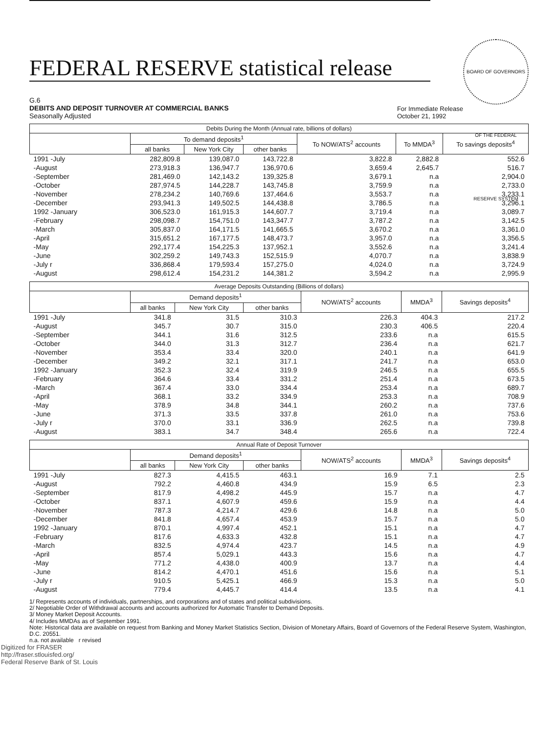BOARD OF GOVERNORS OF THE FEDERAL RESERVE SYSTEM
FEDERAL RESERVE statistical release
G.6
DEBITS AND DEPOSIT TURNOVER AT COMMERCIAL BANKS
Seasonally Adjusted
For Immediate Release
October 21, 1992
| Debits During the Month (Annual rate, billions of dollars) | | | | | | |
| --- | --- | --- | --- | --- | --- | --- |
| | To demand deposits<sup>1</sup> | | | To NOW/ATS<sup>2</sup> accounts | To MMDA<sup>3</sup> | To savings deposits<sup>4</sup> |
| | all banks | New York City | other banks | | | |
| 1991 -July | 282,809.8 | 139,087.0 | 143,722.8 | 3,822.8 | 2,882.8 | 552.6 |
| -August | 273,918.3 | 136,947.7 | 136,970.6 | 3,659.4 | 2,645.7 | 516.7 |
| -September | 281,469.0 | 142,143.2 | 139,325.8 | 3,679.1 | n.a | 2,904.0 |
| -October | 287,974.5 | 144,228.7 | 143,745.8 | 3,759.9 | n.a | 2,733.0 |
| -November | 278,234.2 | 140,769.6 | 137,464.6 | 3,553.7 | n.a | 3,233.1 |
| -December | 293,941.3 | 149,502.5 | 144,438.8 | 3,786.5 | n.a | 3,296.1 |
| 1992 -January | 306,523.0 | 161,915.3 | 144,607.7 | 3,719.4 | n.a | 3,089.7 |
| -February | 298,098.7 | 154,751.0 | 143,347.7 | 3,787.2 | n.a | 3,142.5 |
| -March | 305,837.0 | 164,171.5 | 141,665.5 | 3,670.2 | n.a | 3,361.0 |
| -April | 315,651.2 | 167,177.5 | 148,473.7 | 3,957.0 | n.a | 3,356.5 |
| -May | 292,177.4 | 154,225.3 | 137,952.1 | 3,552.6 | n.a | 3,241.4 |
| -June | 302,259.2 | 149,743.3 | 152,515.9 | 4,070.7 | n.a | 3,838.9 |
| -July r | 336,868.4 | 179,593.4 | 157,275.0 | 4,024.0 | n.a | 3,724.9 |
| -August | 298,612.4 | 154,231.2 | 144,381.2 | 3,594.2 | n.a | 2,995.9 |
| Average Deposits Outstanding (Billions of dollars) | | | | | | |
| --- | --- | --- | --- | --- | --- | --- |
| | Demand deposits<sup>1</sup> | | | NOW/ATS<sup>2</sup> accounts | MMDA<sup>3</sup> | Savings deposits<sup>4</sup> |
| | all banks | New York City | other banks | | | |
| 1991 -July | 341.8 | 31.5 | 310.3 | 226.3 | 404.3 | 217.2 |
| -August | 345.7 | 30.7 | 315.0 | 230.3 | 406.5 | 220.4 |
| -September | 344.1 | 31.6 | 312.5 | 233.6 | n.a | 615.5 |
| -October | 344.0 | 31.3 | 312.7 | 236.4 | n.a | 621.7 |
| -November | 353.4 | 33.4 | 320.0 | 240.1 | n.a | 641.9 |
| -December | 349.2 | 32.1 | 317.1 | 241.7 | n.a | 653.0 |
| 1992 -January | 352.3 | 32.4 | 319.9 | 246.5 | n.a | 655.5 |
| -February | 364.6 | 33.4 | 331.2 | 251.4 | n.a | 673.5 |
| -March | 367.4 | 33.0 | 334.4 | 253.4 | n.a | 689.7 |
| -April | 368.1 | 33.2 | 334.9 | 253.3 | n.a | 708.9 |
| -May | 378.9 | 34.8 | 344.1 | 260.2 | n.a | 737.6 |
| -June | 371.3 | 33.5 | 337.8 | 261.0 | n.a | 753.6 |
| -July r | 370.0 | 33.1 | 336.9 | 262.5 | n.a | 739.8 |
| -August | 383.1 | 34.7 | 348.4 | 265.6 | n.a | 722.4 |
| Annual Rate of Deposit Turnover | | | | | | |
| --- | --- | --- | --- | --- | --- | --- |
| | Demand deposits<sup>1</sup> | | | NOW/ATS<sup>2</sup> accounts | MMDA<sup>3</sup> | Savings deposits<sup>4</sup> |
| | all banks | New York City | other banks | | | |
| 1991 -July | 827.3 | 4,415.5 | 463.1 | 16.9 | 7.1 | 2.5 |
| -August | 792.2 | 4,460.8 | 434.9 | 15.9 | 6.5 | 2.3 |
| -September | 817.9 | 4,498.2 | 445.9 | 15.7 | n.a | 4.7 |
| -October | 837.1 | 4,607.9 | 459.6 | 15.9 | n.a | 4.4 |
| -November | 787.3 | 4,214.7 | 429.6 | 14.8 | n.a | 5.0 |
| -December | 841.8 | 4,657.4 | 453.9 | 15.7 | n.a | 5.0 |
| 1992 -January | 870.1 | 4,997.4 | 452.1 | 15.1 | n.a | 4.7 |
| -February | 817.6 | 4,633.3 | 432.8 | 15.1 | n.a | 4.7 |
| -March | 832.5 | 4,974.4 | 423.7 | 14.5 | n.a | 4.9 |
| -April | 857.4 | 5,029.1 | 443.3 | 15.6 | n.a | 4.7 |
| -May | 771.2 | 4,438.0 | 400.9 | 13.7 | n.a | 4.4 |
| -June | 814.2 | 4,470.1 | 451.6 | 15.6 | n.a | 5.1 |
| -July r | 910.5 | 5,425.1 | 466.9 | 15.3 | n.a | 5.0 |
| -August | 779.4 | 4,445.7 | 414.4 | 13.5 | n.a | 4.1 |
1/ Represents accounts of individuals, partnerships, and corporations and of states and political subdivisions.
2/ Negotiable Order of Withdrawal accounts and accounts authorized for Automatic Transfer to Demand Deposits.
3/ Money Market Deposit Accounts.
4/ Includes MMDAs as of September 1991.
Note: Historical data are available on request from Banking and Money Market Statistics Section, Division of Monetary Affairs, Board of Governors of the Federal Reserve System, Washington, D.C. 20551.
n.a. not available r revised
Digitized for FRASER
http://fraser.stlouisfed.org/
Federal Reserve Bank of St. Louis